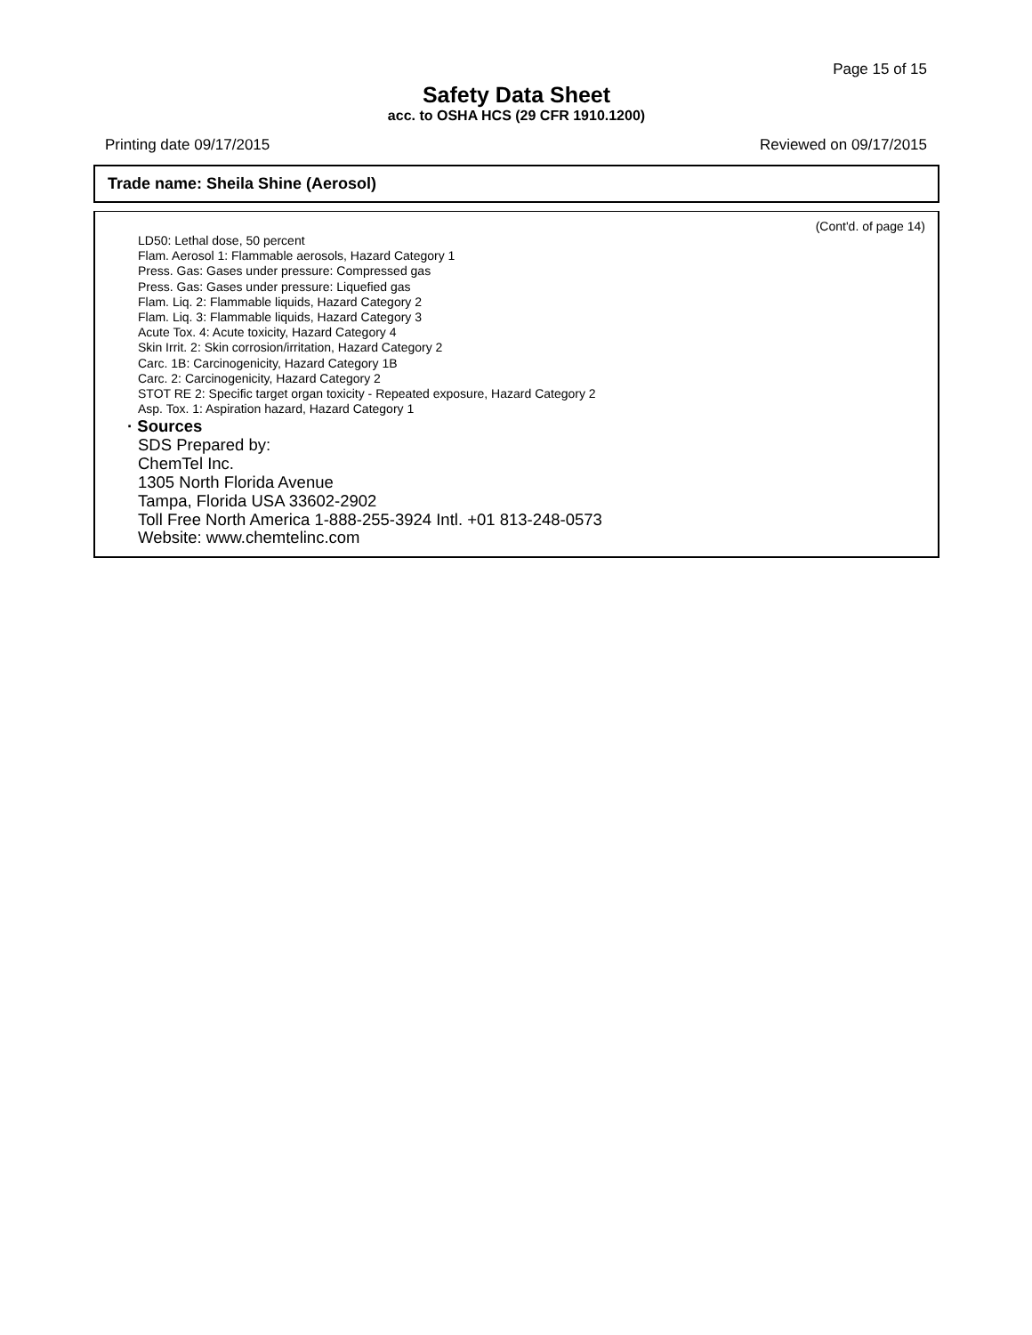Page 15 of 15
Safety Data Sheet
acc. to OSHA HCS (29 CFR 1910.1200)
Printing date 09/17/2015 Reviewed on 09/17/2015
Trade name: Sheila Shine (Aerosol)
(Cont'd. of page 14)
LD50: Lethal dose, 50 percent
Flam. Aerosol 1: Flammable aerosols, Hazard Category 1
Press. Gas: Gases under pressure: Compressed gas
Press. Gas: Gases under pressure: Liquefied gas
Flam. Liq. 2: Flammable liquids, Hazard Category 2
Flam. Liq. 3: Flammable liquids, Hazard Category 3
Acute Tox. 4: Acute toxicity, Hazard Category 4
Skin Irrit. 2: Skin corrosion/irritation, Hazard Category 2
Carc. 1B: Carcinogenicity, Hazard Category 1B
Carc. 2: Carcinogenicity, Hazard Category 2
STOT RE 2: Specific target organ toxicity - Repeated exposure, Hazard Category 2
Asp. Tox. 1: Aspiration hazard, Hazard Category 1
· Sources
SDS Prepared by:
ChemTel Inc.
1305 North Florida Avenue
Tampa, Florida USA 33602-2902
Toll Free North America 1-888-255-3924 Intl. +01 813-248-0573
Website: www.chemtelinc.com